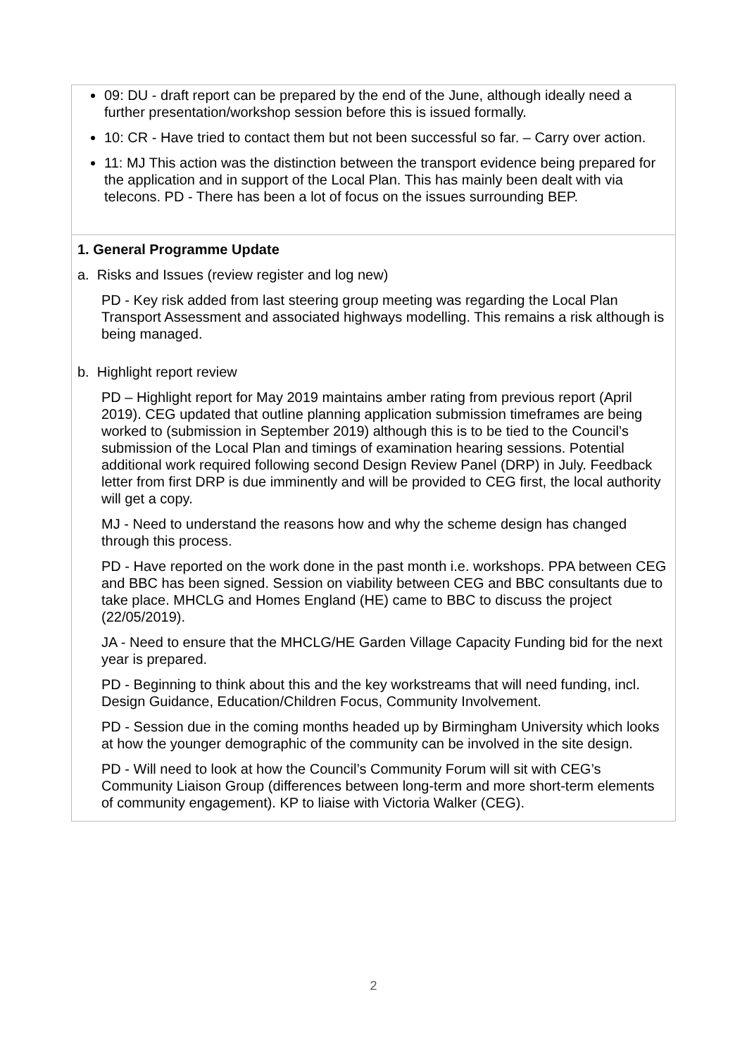| 09: DU - draft report can be prepared by the end of the June, although ideally need a further presentation/workshop session before this is issued formally. 10: CR - Have tried to contact them but not been successful so far. – Carry over action. 11: MJ This action was the distinction between the transport evidence being prepared for the application and in support of the Local Plan. This has mainly been dealt with via telecons. PD - There has been a lot of focus on the issues surrounding BEP. |
| 1. General Programme Update a. Risks and Issues (review register and log new) PD - Key risk added from last steering group meeting was regarding the Local Plan Transport Assessment and associated highways modelling. This remains a risk although is being managed. b. Highlight report review PD – Highlight report for May 2019 maintains amber rating from previous report (April 2019). CEG updated that outline planning application submission timeframes are being worked to (submission in September 2019) although this is to be tied to the Council’s submission of the Local Plan and timings of examination hearing sessions. Potential additional work required following second Design Review Panel (DRP) in July. Feedback letter from first DRP is due imminently and will be provided to CEG first, the local authority will get a copy. MJ - Need to understand the reasons how and why the scheme design has changed through this process. PD - Have reported on the work done in the past month i.e. workshops. PPA between CEG and BBC has been signed. Session on viability between CEG and BBC consultants due to take place. MHCLG and Homes England (HE) came to BBC to discuss the project (22/05/2019). JA - Need to ensure that the MHCLG/HE Garden Village Capacity Funding bid for the next year is prepared. PD - Beginning to think about this and the key workstreams that will need funding, incl. Design Guidance, Education/Children Focus, Community Involvement. PD - Session due in the coming months headed up by Birmingham University which looks at how the younger demographic of the community can be involved in the site design. PD - Will need to look at how the Council’s Community Forum will sit with CEG’s Community Liaison Group (differences between long-term and more short-term elements of community engagement). KP to liaise with Victoria Walker (CEG). |
2